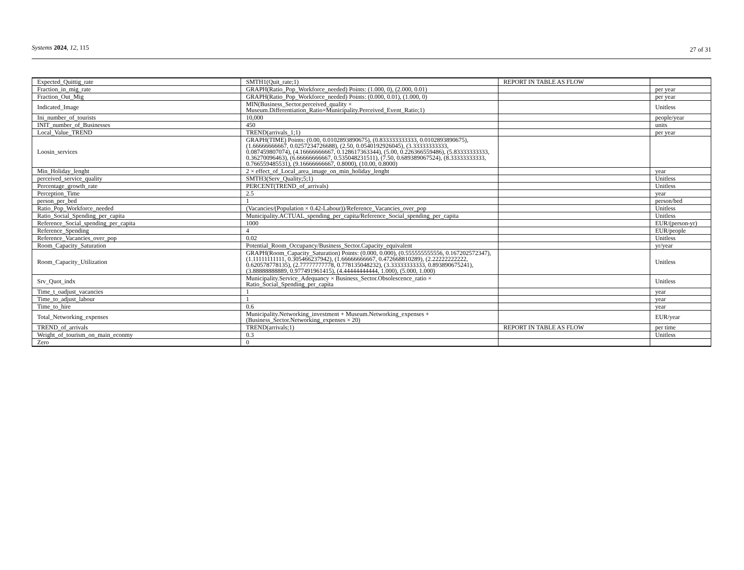Systems 2024, 12, 115
27 of 31
| Expected_Quittig_rate | SMTH1(Quit_rate;1) | REPORT IN TABLE AS FLOW | |
| Fraction_in_mig_rate | GRAPH(Ratio_Pop_Workforce_needed) Points: (1.000, 0), (2.000, 0.01) | | per year |
| Fraction_Out_Mig | GRAPH(Ratio_Pop_Workforce_needed) Points: (0.000, 0.01), (1.000, 0) | | per year |
| Indicated_Image | MIN(Business_Sector.perceived_quality × Museum.Differentiation_Ratio×Municipality.Perceived_Event_Ratio;1) | | Unitless |
| Ini_number_of_tourists | 10,000 | | people/year |
| INIT_number_of_Businesses | 450 | | units |
| Local_Value_TREND | TREND(arrivals_1;1) | | per year |
| Loosin_services | GRAPH(TIME) Points: (0.00, 0.0102893890675), (0.833333333333, 0.0102893890675), (1.66666666667, 0.0257234726688), (2.50, 0.0540192926045), (3.33333333333, 0.087459807074), (4.16666666667, 0.128617363344), (5.00, 0.226366559486), (5.83333333333, 0.36270096463), (6.66666666667, 0.535048231511), (7.50, 0.689389067524), (8.33333333333, 0.766559485531), (9.16666666667, 0.8000), (10.00, 0.8000) | | |
| Min_Holiday_lenght | 2 × effect_of_Local_area_image_on_min_holiday_lenght | | year |
| perceived_service_quality | SMTH3(Serv_Quality;5;1) | | Unitless |
| Percentage_growth_rate | PERCENT(TREND_of_arrivals) | | Unitless |
| Perception_Time | 2.5 | | year |
| person_per_bed | 1 | | person/bed |
| Ratio_Pop_Workforce_needed | (Vacancies/(Population × 0.42-Labour))/Reference_Vacancies_over_pop | | Unitless |
| Ratio_Social_Spending_per_capita | Municipality.ACTUAL_spending_per_capita/Reference_Social_spending_per_capita | | Unitless |
| Reference_Social_spending_per_capita | 1000 | | EUR/(person-yr) |
| Reference_Spending | 4 | | EUR/people |
| Reference_Vacancies_over_pop | 0.02 | | Unitless |
| Room_Capacity_Saturation | Potential_Room_Occupancy/Business_Sector.Capacity_equivalent | | yr/year |
| Room_Capacity_Utilization | GRAPH(Room_Capacity_Saturation) Points: (0.000, 0.000), (0.555555555556, 0.167202572347), (1.11111111111, 0.305466237942), (1.66666666667, 0.472668810289), (2.22222222222, 0.620578778135), (2.77777777778, 0.778135048232), (3.33333333333, 0.893890675241), (3.88888888889, 0.977491961415), (4.44444444444, 1.000), (5.000, 1.000) | | Unitless |
| Srv_Quot_indx | Municipality.Service_Adequancy × Business_Sector.Obsolescence_ratio × Ratio_Social_Spending_per_capita | | Unitless |
| Time_t_oadjust_vacancies | 1 | | year |
| Time_to_adjust_labour | 1 | | year |
| Time_to_hire | 0.6 | | year |
| Total_Networking_expenses | Municipality.Networking_investment + Museum.Networking_expenses + (Business_Sector.Networking_expenses × 20) | | EUR/year |
| TREND_of_arrivals | TREND(arrivals;1) | REPORT IN TABLE AS FLOW | per time |
| Weight_of_tourism_on_main_econmy | 0.3 | | Unitless |
| Zero | 0 | | |